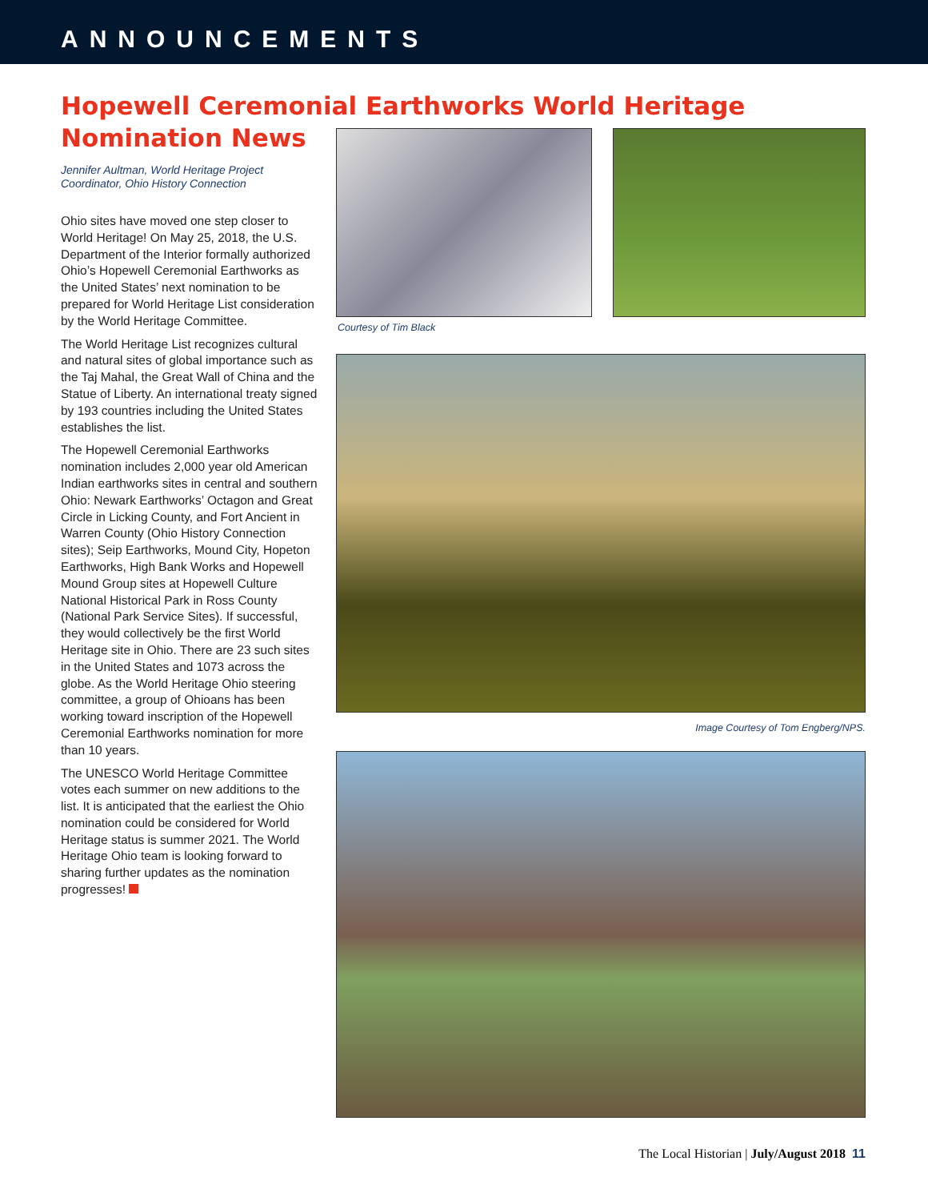ANNOUNCEMENTS
Hopewell Ceremonial Earthworks World Heritage Nomination News
Jennifer Aultman, World Heritage Project Coordinator, Ohio History Connection
Ohio sites have moved one step closer to World Heritage! On May 25, 2018, the U.S. Department of the Interior formally authorized Ohio’s Hopewell Ceremonial Earthworks as the United States’ next nomination to be prepared for World Heritage List consideration by the World Heritage Committee.
The World Heritage List recognizes cultural and natural sites of global importance such as the Taj Mahal, the Great Wall of China and the Statue of Liberty. An international treaty signed by 193 countries including the United States establishes the list.
The Hopewell Ceremonial Earthworks nomination includes 2,000 year old American Indian earthworks sites in central and southern Ohio: Newark Earthworks’ Octagon and Great Circle in Licking County, and Fort Ancient in Warren County (Ohio History Connection sites); Seip Earthworks, Mound City, Hopeton Earthworks, High Bank Works and Hopewell Mound Group sites at Hopewell Culture National Historical Park in Ross County (National Park Service Sites). If successful, they would collectively be the first World Heritage site in Ohio. There are 23 such sites in the United States and 1073 across the globe. As the World Heritage Ohio steering committee, a group of Ohioans has been working toward inscription of the Hopewell Ceremonial Earthworks nomination for more than 10 years.
The UNESCO World Heritage Committee votes each summer on new additions to the list. It is anticipated that the earliest the Ohio nomination could be considered for World Heritage status is summer 2021. The World Heritage Ohio team is looking forward to sharing further updates as the nomination progresses!
Courtesy of Tim Black
Image Courtesy of Tom Engberg/NPS.
The Local Historian | July/August 2018 11